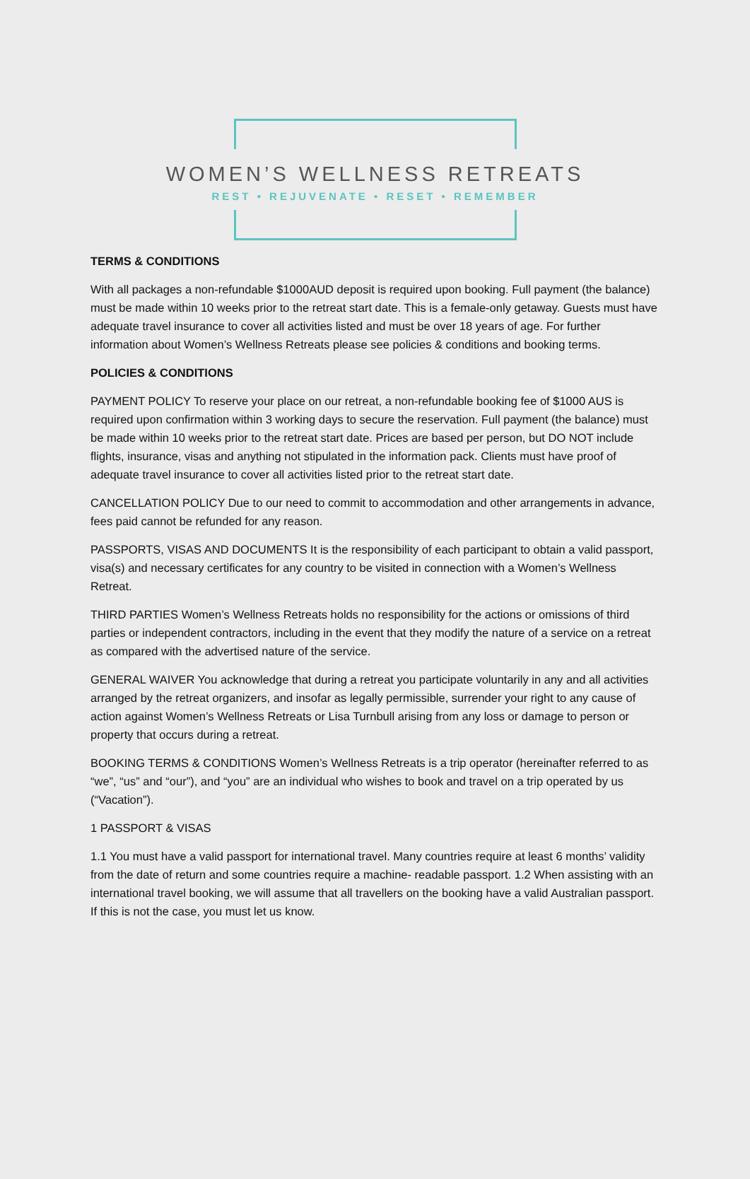WOMEN’S WELLNESS RETREATS
REST • REJUVENATE • RESET • REMEMBER
TERMS & CONDITIONS
With all packages a non-refundable $1000AUD deposit is required upon booking. Full payment (the balance) must be made within 10 weeks prior to the retreat start date. This is a female-only getaway. Guests must have adequate travel insurance to cover all activities listed and must be over 18 years of age. For further information about Women’s Wellness Retreats please see policies & conditions and booking terms.
POLICIES & CONDITIONS
PAYMENT POLICY To reserve your place on our retreat, a non-refundable booking fee of $1000 AUS is required upon confirmation within 3 working days to secure the reservation. Full payment (the balance) must be made within 10 weeks prior to the retreat start date. Prices are based per person, but DO NOT include flights, insurance, visas and anything not stipulated in the information pack. Clients must have proof of adequate travel insurance to cover all activities listed prior to the retreat start date.
CANCELLATION POLICY Due to our need to commit to accommodation and other arrangements in advance, fees paid cannot be refunded for any reason.
PASSPORTS, VISAS AND DOCUMENTS It is the responsibility of each participant to obtain a valid passport, visa(s) and necessary certificates for any country to be visited in connection with a Women’s Wellness Retreat.
THIRD PARTIES Women’s Wellness Retreats holds no responsibility for the actions or omissions of third parties or independent contractors, including in the event that they modify the nature of a service on a retreat as compared with the advertised nature of the service.
GENERAL WAIVER You acknowledge that during a retreat you participate voluntarily in any and all activities arranged by the retreat organizers, and insofar as legally permissible, surrender your right to any cause of action against Women’s Wellness Retreats or Lisa Turnbull arising from any loss or damage to person or property that occurs during a retreat.
BOOKING TERMS & CONDITIONS Women’s Wellness Retreats is a trip operator (hereinafter referred to as “we”, “us” and “our”), and “you” are an individual who wishes to book and travel on a trip operated by us (“Vacation”).
1 PASSPORT & VISAS
1.1 You must have a valid passport for international travel. Many countries require at least 6 months’ validity from the date of return and some countries require a machine- readable passport. 1.2 When assisting with an international travel booking, we will assume that all travellers on the booking have a valid Australian passport. If this is not the case, you must let us know.